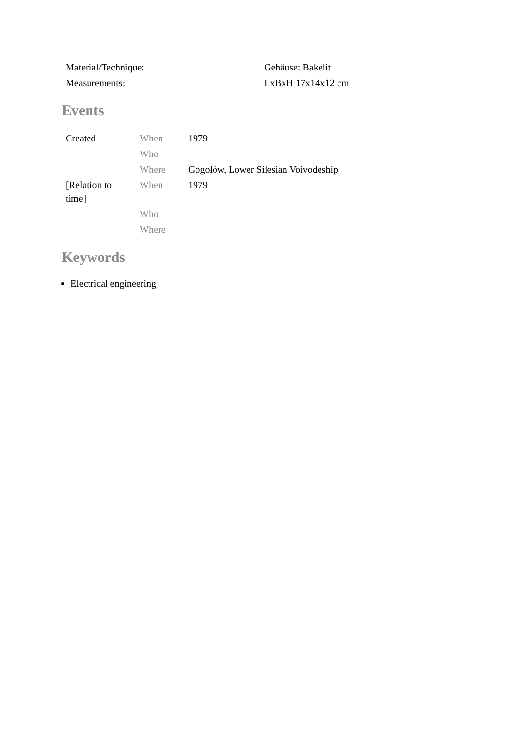| Material/Technique: | Gehäuse: Bakelit |
| Measurements: | LxBxH 17x14x12 cm |
Events
| Created | When | 1979 |
| | Who | |
| | Where | Gogołów, Lower Silesian Voivodeship |
| [Relation to time] | When | 1979 |
| | Who | |
| | Where | |
Keywords
Electrical engineering